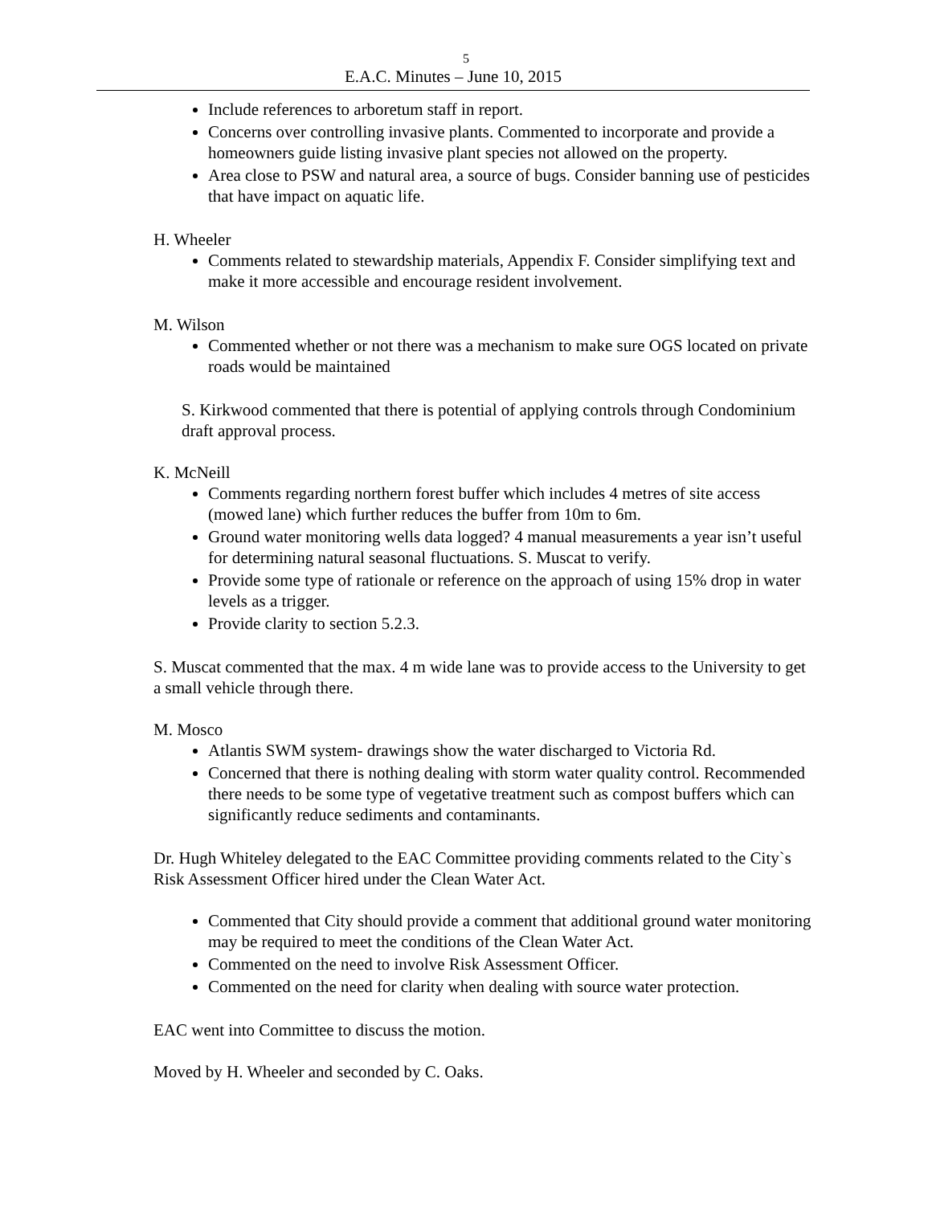5
E.A.C. Minutes – June 10, 2015
Include references to arboretum staff in report.
Concerns over controlling invasive plants. Commented to incorporate and provide a homeowners guide listing invasive plant species not allowed on the property.
Area close to PSW and natural area, a source of bugs. Consider banning use of pesticides that have impact on aquatic life.
H. Wheeler
Comments related to stewardship materials, Appendix F. Consider simplifying text and make it more accessible and encourage resident involvement.
M. Wilson
Commented whether or not there was a mechanism to make sure OGS located on private roads would be maintained
S. Kirkwood commented that there is potential of applying controls through Condominium draft approval process.
K. McNeill
Comments regarding northern forest buffer which includes 4 metres of site access (mowed lane) which further reduces the buffer from 10m to 6m.
Ground water monitoring wells data logged? 4 manual measurements a year isn’t useful for determining natural seasonal fluctuations. S. Muscat to verify.
Provide some type of rationale or reference on the approach of using 15% drop in water levels as a trigger.
Provide clarity to section 5.2.3.
S. Muscat commented that the max. 4 m wide lane was to provide access to the University to get a small vehicle through there.
M. Mosco
Atlantis SWM system- drawings show the water discharged to Victoria Rd.
Concerned that there is nothing dealing with storm water quality control. Recommended there needs to be some type of vegetative treatment such as compost buffers which can significantly reduce sediments and contaminants.
Dr. Hugh Whiteley delegated to the EAC Committee providing comments related to the City`s Risk Assessment Officer hired under the Clean Water Act.
Commented that City should provide a comment that additional ground water monitoring may be required to meet the conditions of the Clean Water Act.
Commented on the need to involve Risk Assessment Officer.
Commented on the need for clarity when dealing with source water protection.
EAC went into Committee to discuss the motion.
Moved by H. Wheeler and seconded by C. Oaks.